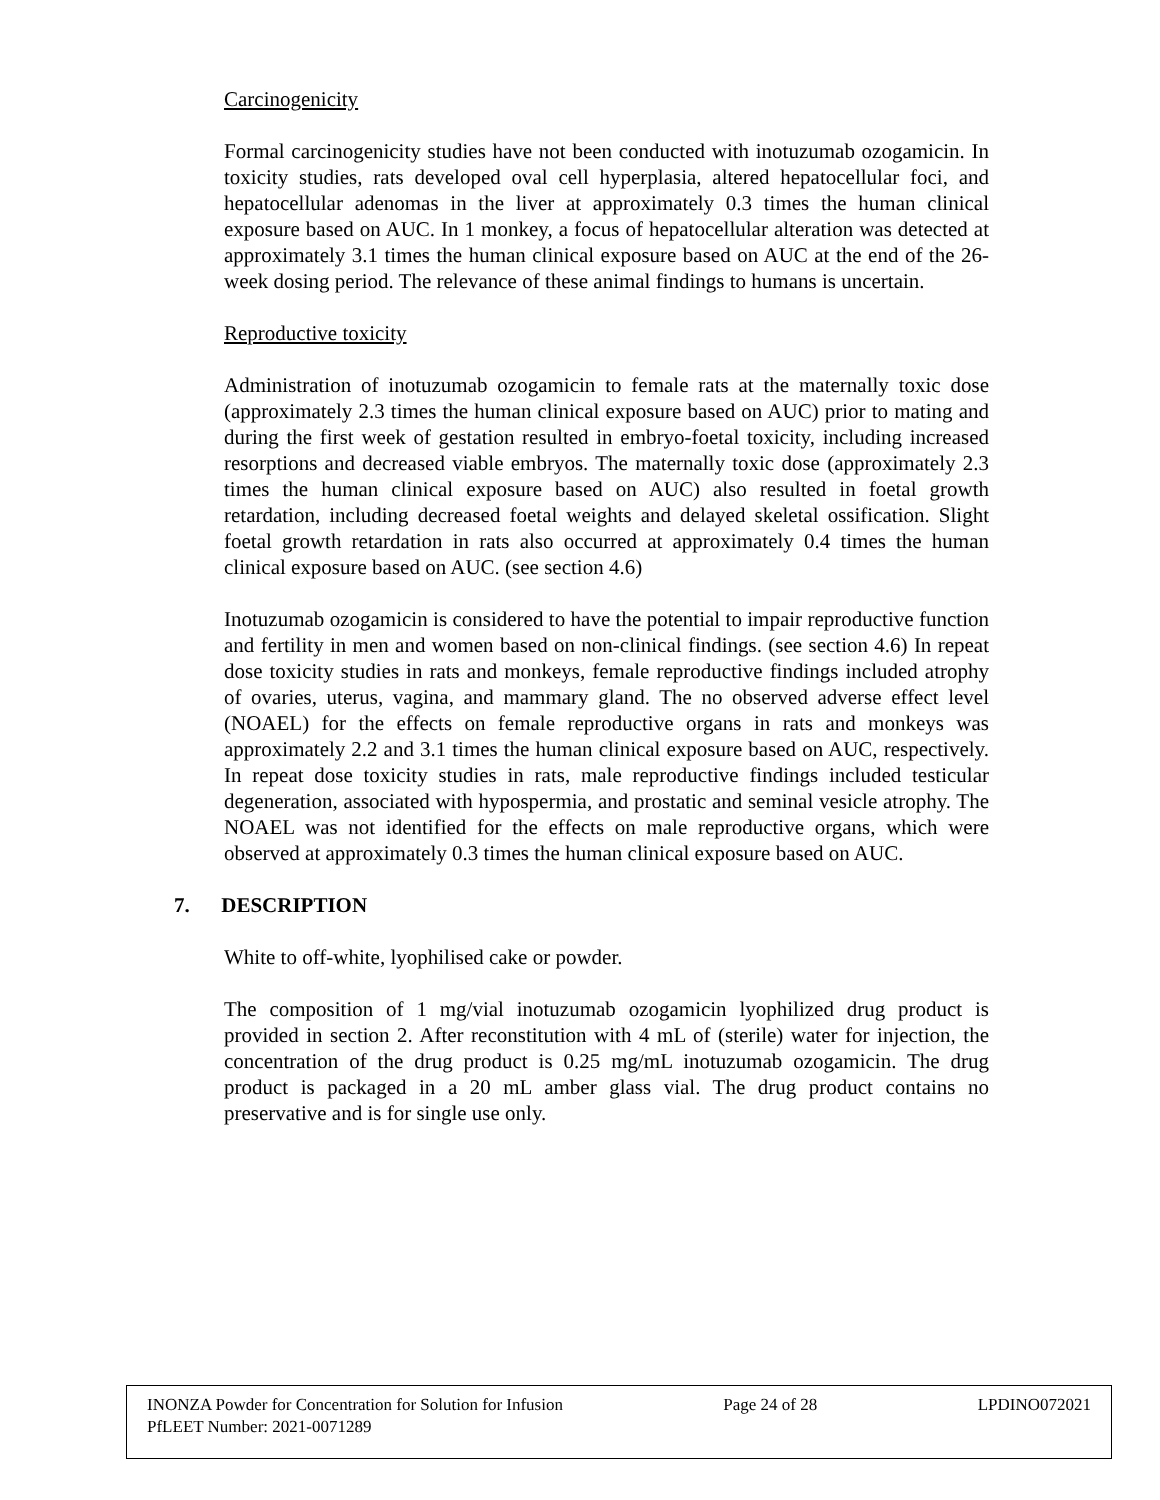Carcinogenicity
Formal carcinogenicity studies have not been conducted with inotuzumab ozogamicin. In toxicity studies, rats developed oval cell hyperplasia, altered hepatocellular foci, and hepatocellular adenomas in the liver at approximately 0.3 times the human clinical exposure based on AUC. In 1 monkey, a focus of hepatocellular alteration was detected at approximately 3.1 times the human clinical exposure based on AUC at the end of the 26-week dosing period. The relevance of these animal findings to humans is uncertain.
Reproductive toxicity
Administration of inotuzumab ozogamicin to female rats at the maternally toxic dose (approximately 2.3 times the human clinical exposure based on AUC) prior to mating and during the first week of gestation resulted in embryo-foetal toxicity, including increased resorptions and decreased viable embryos. The maternally toxic dose (approximately 2.3 times the human clinical exposure based on AUC) also resulted in foetal growth retardation, including decreased foetal weights and delayed skeletal ossification. Slight foetal growth retardation in rats also occurred at approximately 0.4 times the human clinical exposure based on AUC. (see section 4.6)
Inotuzumab ozogamicin is considered to have the potential to impair reproductive function and fertility in men and women based on non-clinical findings. (see section 4.6) In repeat dose toxicity studies in rats and monkeys, female reproductive findings included atrophy of ovaries, uterus, vagina, and mammary gland. The no observed adverse effect level (NOAEL) for the effects on female reproductive organs in rats and monkeys was approximately 2.2 and 3.1 times the human clinical exposure based on AUC, respectively. In repeat dose toxicity studies in rats, male reproductive findings included testicular degeneration, associated with hypospermia, and prostatic and seminal vesicle atrophy. The NOAEL was not identified for the effects on male reproductive organs, which were observed at approximately 0.3 times the human clinical exposure based on AUC.
7. DESCRIPTION
White to off-white, lyophilised cake or powder.
The composition of 1 mg/vial inotuzumab ozogamicin lyophilized drug product is provided in section 2. After reconstitution with 4 mL of (sterile) water for injection, the concentration of the drug product is 0.25 mg/mL inotuzumab ozogamicin. The drug product is packaged in a 20 mL amber glass vial. The drug product contains no preservative and is for single use only.
INONZA Powder for Concentration for Solution for Infusion Page 24 of 28 LPDINO072021
PfLEET Number: 2021-0071289